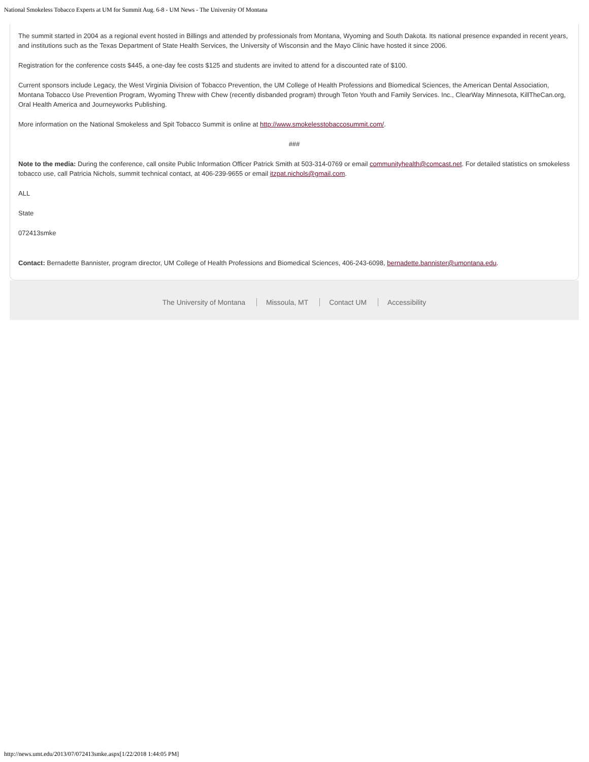National Smokeless Tobacco Experts at UM for Summit Aug. 6-8 - UM News - The University Of Montana
The summit started in 2004 as a regional event hosted in Billings and attended by professionals from Montana, Wyoming and South Dakota. Its national presence expanded in recent years, and institutions such as the Texas Department of State Health Services, the University of Wisconsin and the Mayo Clinic have hosted it since 2006.
Registration for the conference costs $445, a one-day fee costs $125 and students are invited to attend for a discounted rate of $100.
Current sponsors include Legacy, the West Virginia Division of Tobacco Prevention, the UM College of Health Professions and Biomedical Sciences, the American Dental Association, Montana Tobacco Use Prevention Program, Wyoming Threw with Chew (recently disbanded program) through Teton Youth and Family Services. Inc., ClearWay Minnesota, KillTheCan.org, Oral Health America and Journeyworks Publishing.
More information on the National Smokeless and Spit Tobacco Summit is online at http://www.smokelesstobaccosummit.com/.
###
Note to the media: During the conference, call onsite Public Information Officer Patrick Smith at 503-314-0769 or email communityhealth@comcast.net. For detailed statistics on smokeless tobacco use, call Patricia Nichols, summit technical contact, at 406-239-9655 or email itzpat.nichols@gmail.com.
ALL
State
072413smke
Contact: Bernadette Bannister, program director, UM College of Health Professions and Biomedical Sciences, 406-243-6098, bernadette.bannister@umontana.edu.
The University of Montana Missoula, MT Contact UM Accessibility
http://news.umt.edu/2013/07/072413smke.aspx[1/22/2018 1:44:05 PM]